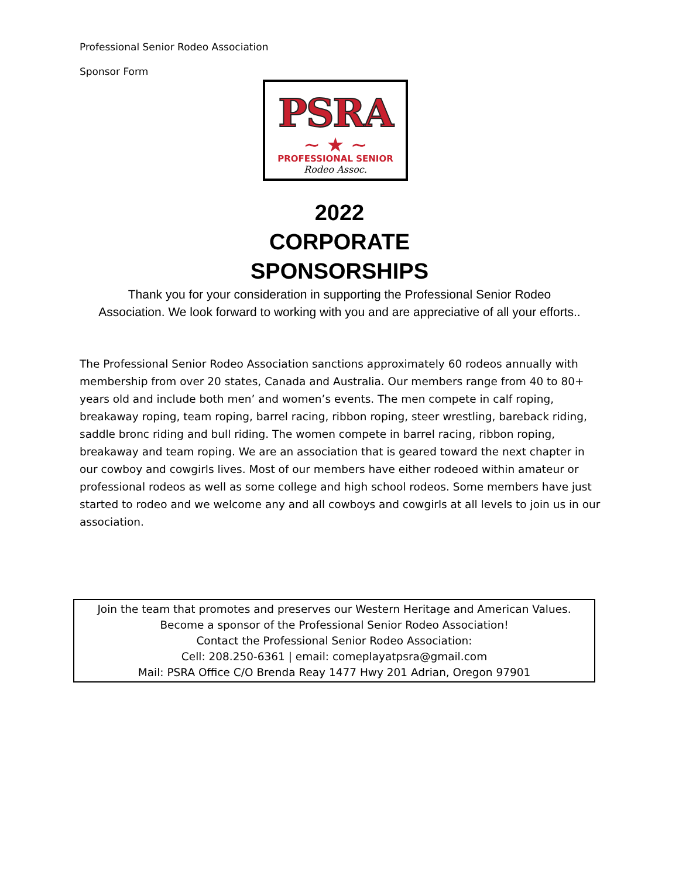Professional Senior Rodeo Association
Sponsor Form
PSRA
~ ★ ~
PROFESSIONAL SENIOR
Rodeo Assoc.
2022
CORPORATE
SPONSORSHIPS
Thank you for your consideration in supporting the Professional Senior Rodeo Association. We look forward to working with you and are appreciative of all your efforts..
The Professional Senior Rodeo Association sanctions approximately 60 rodeos annually with membership from over 20 states, Canada and Australia. Our members range from 40 to 80+ years old and include both men’ and women’s events. The men compete in calf roping, breakaway roping, team roping, barrel racing, ribbon roping, steer wrestling, bareback riding, saddle bronc riding and bull riding. The women compete in barrel racing, ribbon roping, breakaway and team roping. We are an association that is geared toward the next chapter in our cowboy and cowgirls lives. Most of our members have either rodeoed within amateur or professional rodeos as well as some college and high school rodeos. Some members have just started to rodeo and we welcome any and all cowboys and cowgirls at all levels to join us in our association.
Join the team that promotes and preserves our Western Heritage and American Values.
Become a sponsor of the Professional Senior Rodeo Association!
Contact the Professional Senior Rodeo Association:
Cell: 208.250-6361 | email: comeplayatpsra@gmail.com
Mail: PSRA Office C/O Brenda Reay 1477 Hwy 201 Adrian, Oregon 97901